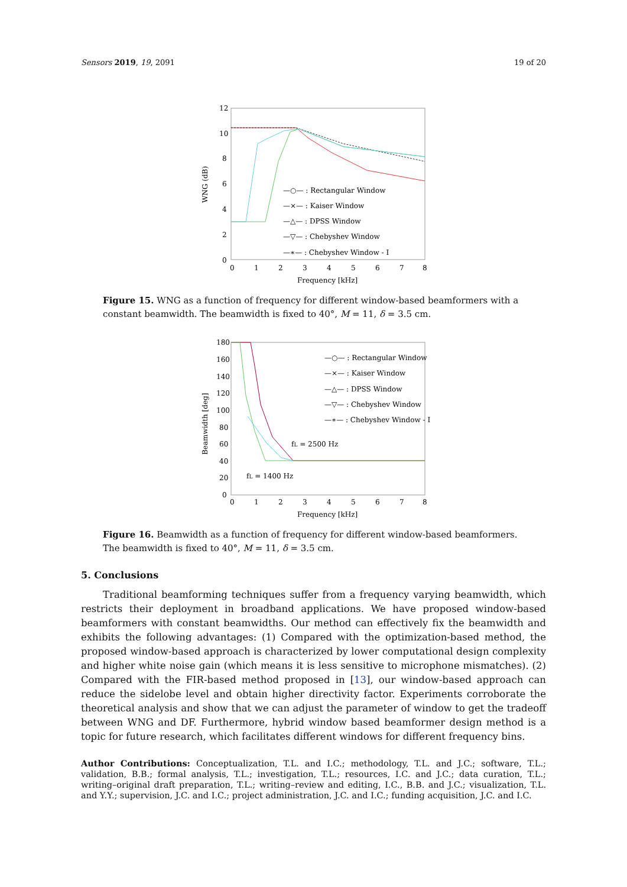Sensors 2019, 19, 2091 19 of 20
12
10
8
6
4
2
0
0
1
2
3
4
5
6
7
8
Frequency [kHz]
WNG (dB)
—○— : Rectangular Window
—×— : Kaiser Window
—△— : DPSS Window
—▽— : Chebyshev Window
—∗— : Chebyshev Window - I
Figure 15. WNG as a function of frequency for different window-based beamformers with a constant beamwidth. The beamwidth is fixed to 40°, M = 11, δ = 3.5 cm.
180
160
140
120
100
80
60
40
20
0
0
1
2
3
4
5
6
7
8
Frequency [kHz]
Beamwidth [deg]
—○— : Rectangular Window
—×— : Kaiser Window
—△— : DPSS Window
—▽— : Chebyshev Window
—∗— : Chebyshev Window - I
fL = 2500 Hz
fL = 1400 Hz
Figure 16. Beamwidth as a function of frequency for different window-based beamformers. The beamwidth is fixed to 40°, M = 11, δ = 3.5 cm.
5. Conclusions
Traditional beamforming techniques suffer from a frequency varying beamwidth, which restricts their deployment in broadband applications. We have proposed window-based beamformers with constant beamwidths. Our method can effectively fix the beamwidth and exhibits the following advantages: (1) Compared with the optimization-based method, the proposed window-based approach is characterized by lower computational design complexity and higher white noise gain (which means it is less sensitive to microphone mismatches). (2) Compared with the FIR-based method proposed in [13], our window-based approach can reduce the sidelobe level and obtain higher directivity factor. Experiments corroborate the theoretical analysis and show that we can adjust the parameter of window to get the tradeoff between WNG and DF. Furthermore, hybrid window based beamformer design method is a topic for future research, which facilitates different windows for different frequency bins.
Author Contributions: Conceptualization, T.L. and I.C.; methodology, T.L. and J.C.; software, T.L.; validation, B.B.; formal analysis, T.L.; investigation, T.L.; resources, I.C. and J.C.; data curation, T.L.; writing–original draft preparation, T.L.; writing–review and editing, I.C., B.B. and J.C.; visualization, T.L. and Y.Y.; supervision, J.C. and I.C.; project administration, J.C. and I.C.; funding acquisition, J.C. and I.C.